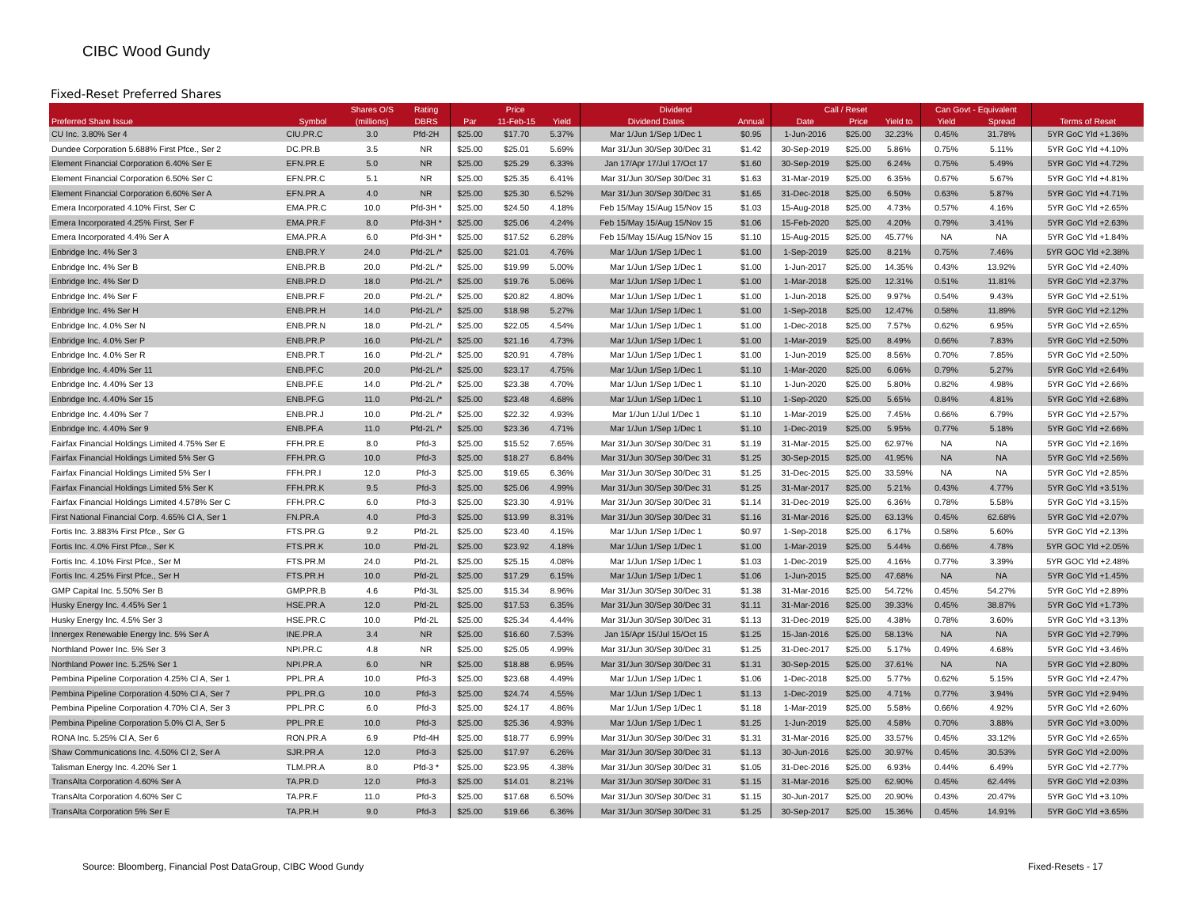CIBC Wood Gundy
Fixed-Reset Preferred Shares
| | | Shares O/S | Rating | Price | | | Dividend | | Call / Reset | | | Can Govt - Equivalent | | |
| --- | --- | --- | --- | --- | --- | --- | --- | --- | --- | --- | --- | --- | --- | --- |
| Preferred Share Issue | Symbol | (millions) | DBRS | Par | 11-Feb-15 | Yield | Dividend Dates | Annual | Date | Price | Yield to | Yield | Spread | Terms of Reset |
| CU Inc. 3.80% Ser 4 | CIU.PR.C | 3.0 | Pfd-2H | $25.00 | $17.70 | 5.37% | Mar 1/Jun 1/Sep 1/Dec 1 | $0.95 | 1-Jun-2016 | $25.00 | 32.23% | 0.45% | 31.78% | 5YR GoC Yld +1.36% |
| Dundee Corporation 5.688% First Pfce., Ser 2 | DC.PR.B | 3.5 | NR | $25.00 | $25.01 | 5.69% | Mar 31/Jun 30/Sep 30/Dec 31 | $1.42 | 30-Sep-2019 | $25.00 | 5.86% | 0.75% | 5.11% | 5YR GoC Yld +4.10% |
| Element Financial Corporation 6.40% Ser E | EFN.PR.E | 5.0 | NR | $25.00 | $25.29 | 6.33% | Jan 17/Apr 17/Jul 17/Oct 17 | $1.60 | 30-Sep-2019 | $25.00 | 6.24% | 0.75% | 5.49% | 5YR GoC Yld +4.72% |
| Element Financial Corporation 6.50% Ser C | EFN.PR.C | 5.1 | NR | $25.00 | $25.35 | 6.41% | Mar 31/Jun 30/Sep 30/Dec 31 | $1.63 | 31-Mar-2019 | $25.00 | 6.35% | 0.67% | 5.67% | 5YR GoC Yld +4.81% |
| Element Financial Corporation 6.60% Ser A | EFN.PR.A | 4.0 | NR | $25.00 | $25.30 | 6.52% | Mar 31/Jun 30/Sep 30/Dec 31 | $1.65 | 31-Dec-2018 | $25.00 | 6.50% | 0.63% | 5.87% | 5YR GoC Yld +4.71% |
| Emera Incorporated 4.10% First, Ser C | EMA.PR.C | 10.0 | Pfd-3H * | $25.00 | $24.50 | 4.18% | Feb 15/May 15/Aug 15/Nov 15 | $1.03 | 15-Aug-2018 | $25.00 | 4.73% | 0.57% | 4.16% | 5YR GoC Yld +2.65% |
| Emera Incorporated 4.25% First, Ser F | EMA.PR.F | 8.0 | Pfd-3H * | $25.00 | $25.06 | 4.24% | Feb 15/May 15/Aug 15/Nov 15 | $1.06 | 15-Feb-2020 | $25.00 | 4.20% | 0.79% | 3.41% | 5YR GoC Yld +2.63% |
| Emera Incorporated 4.4% Ser A | EMA.PR.A | 6.0 | Pfd-3H * | $25.00 | $17.52 | 6.28% | Feb 15/May 15/Aug 15/Nov 15 | $1.10 | 15-Aug-2015 | $25.00 | 45.77% | NA | NA | 5YR GoC Yld +1.84% |
| Enbridge Inc. 4% Ser 3 | ENB.PR.Y | 24.0 | Pfd-2L /* | $25.00 | $21.01 | 4.76% | Mar 1/Jun 1/Sep 1/Dec 1 | $1.00 | 1-Sep-2019 | $25.00 | 8.21% | 0.75% | 7.46% | 5YR GOC Yld +2.38% |
| Enbridge Inc. 4% Ser B | ENB.PR.B | 20.0 | Pfd-2L /* | $25.00 | $19.99 | 5.00% | Mar 1/Jun 1/Sep 1/Dec 1 | $1.00 | 1-Jun-2017 | $25.00 | 14.35% | 0.43% | 13.92% | 5YR GoC Yld +2.40% |
| Enbridge Inc. 4% Ser D | ENB.PR.D | 18.0 | Pfd-2L /* | $25.00 | $19.76 | 5.06% | Mar 1/Jun 1/Sep 1/Dec 1 | $1.00 | 1-Mar-2018 | $25.00 | 12.31% | 0.51% | 11.81% | 5YR GoC Yld +2.37% |
| Enbridge Inc. 4% Ser F | ENB.PR.F | 20.0 | Pfd-2L /* | $25.00 | $20.82 | 4.80% | Mar 1/Jun 1/Sep 1/Dec 1 | $1.00 | 1-Jun-2018 | $25.00 | 9.97% | 0.54% | 9.43% | 5YR GoC Yld +2.51% |
| Enbridge Inc. 4% Ser H | ENB.PR.H | 14.0 | Pfd-2L /* | $25.00 | $18.98 | 5.27% | Mar 1/Jun 1/Sep 1/Dec 1 | $1.00 | 1-Sep-2018 | $25.00 | 12.47% | 0.58% | 11.89% | 5YR GoC Yld +2.12% |
| Enbridge Inc. 4.0% Ser N | ENB.PR.N | 18.0 | Pfd-2L /* | $25.00 | $22.05 | 4.54% | Mar 1/Jun 1/Sep 1/Dec 1 | $1.00 | 1-Dec-2018 | $25.00 | 7.57% | 0.62% | 6.95% | 5YR GoC Yld +2.65% |
| Enbridge Inc. 4.0% Ser P | ENB.PR.P | 16.0 | Pfd-2L /* | $25.00 | $21.16 | 4.73% | Mar 1/Jun 1/Sep 1/Dec 1 | $1.00 | 1-Mar-2019 | $25.00 | 8.49% | 0.66% | 7.83% | 5YR GoC Yld +2.50% |
| Enbridge Inc. 4.0% Ser R | ENB.PR.T | 16.0 | Pfd-2L /* | $25.00 | $20.91 | 4.78% | Mar 1/Jun 1/Sep 1/Dec 1 | $1.00 | 1-Jun-2019 | $25.00 | 8.56% | 0.70% | 7.85% | 5YR GoC Yld +2.50% |
| Enbridge Inc. 4.40% Ser 11 | ENB.PF.C | 20.0 | Pfd-2L /* | $25.00 | $23.17 | 4.75% | Mar 1/Jun 1/Sep 1/Dec 1 | $1.10 | 1-Mar-2020 | $25.00 | 6.06% | 0.79% | 5.27% | 5YR GoC Yld +2.64% |
| Enbridge Inc. 4.40% Ser 13 | ENB.PF.E | 14.0 | Pfd-2L /* | $25.00 | $23.38 | 4.70% | Mar 1/Jun 1/Sep 1/Dec 1 | $1.10 | 1-Jun-2020 | $25.00 | 5.80% | 0.82% | 4.98% | 5YR GoC Yld +2.66% |
| Enbridge Inc. 4.40% Ser 15 | ENB.PF.G | 11.0 | Pfd-2L /* | $25.00 | $23.48 | 4.68% | Mar 1/Jun 1/Sep 1/Dec 1 | $1.10 | 1-Sep-2020 | $25.00 | 5.65% | 0.84% | 4.81% | 5YR GoC Yld +2.68% |
| Enbridge Inc. 4.40% Ser 7 | ENB.PR.J | 10.0 | Pfd-2L /* | $25.00 | $22.32 | 4.93% | Mar 1/Jun 1/Jul 1/Dec 1 | $1.10 | 1-Mar-2019 | $25.00 | 7.45% | 0.66% | 6.79% | 5YR GoC Yld +2.57% |
| Enbridge Inc. 4.40% Ser 9 | ENB.PF.A | 11.0 | Pfd-2L /* | $25.00 | $23.36 | 4.71% | Mar 1/Jun 1/Sep 1/Dec 1 | $1.10 | 1-Dec-2019 | $25.00 | 5.95% | 0.77% | 5.18% | 5YR GoC Yld +2.66% |
| Fairfax Financial Holdings Limited 4.75% Ser E | FFH.PR.E | 8.0 | Pfd-3 | $25.00 | $15.52 | 7.65% | Mar 31/Jun 30/Sep 30/Dec 31 | $1.19 | 31-Mar-2015 | $25.00 | 62.97% | NA | NA | 5YR GoC Yld +2.16% |
| Fairfax Financial Holdings Limited 5% Ser G | FFH.PR.G | 10.0 | Pfd-3 | $25.00 | $18.27 | 6.84% | Mar 31/Jun 30/Sep 30/Dec 31 | $1.25 | 30-Sep-2015 | $25.00 | 41.95% | NA | NA | 5YR GoC Yld +2.56% |
| Fairfax Financial Holdings Limited 5% Ser I | FFH.PR.I | 12.0 | Pfd-3 | $25.00 | $19.65 | 6.36% | Mar 31/Jun 30/Sep 30/Dec 31 | $1.25 | 31-Dec-2015 | $25.00 | 33.59% | NA | NA | 5YR GoC Yld +2.85% |
| Fairfax Financial Holdings Limited 5% Ser K | FFH.PR.K | 9.5 | Pfd-3 | $25.00 | $25.06 | 4.99% | Mar 31/Jun 30/Sep 30/Dec 31 | $1.25 | 31-Mar-2017 | $25.00 | 5.21% | 0.43% | 4.77% | 5YR GoC Yld +3.51% |
| Fairfax Financial Holdings Limited 4.578% Ser C | FFH.PR.C | 6.0 | Pfd-3 | $25.00 | $23.30 | 4.91% | Mar 31/Jun 30/Sep 30/Dec 31 | $1.14 | 31-Dec-2019 | $25.00 | 6.36% | 0.78% | 5.58% | 5YR GoC Yld +3.15% |
| First National Financial Corp. 4.65% Cl A, Ser 1 | FN.PR.A | 4.0 | Pfd-3 | $25.00 | $13.99 | 8.31% | Mar 31/Jun 30/Sep 30/Dec 31 | $1.16 | 31-Mar-2016 | $25.00 | 63.13% | 0.45% | 62.68% | 5YR GoC Yld +2.07% |
| Fortis Inc. 3.883% First Pfce., Ser G | FTS.PR.G | 9.2 | Pfd-2L | $25.00 | $23.40 | 4.15% | Mar 1/Jun 1/Sep 1/Dec 1 | $0.97 | 1-Sep-2018 | $25.00 | 6.17% | 0.58% | 5.60% | 5YR GoC Yld +2.13% |
| Fortis Inc. 4.0% First Pfce., Ser K | FTS.PR.K | 10.0 | Pfd-2L | $25.00 | $23.92 | 4.18% | Mar 1/Jun 1/Sep 1/Dec 1 | $1.00 | 1-Mar-2019 | $25.00 | 5.44% | 0.66% | 4.78% | 5YR GOC Yld +2.05% |
| Fortis Inc. 4.10% First Pfce., Ser M | FTS.PR.M | 24.0 | Pfd-2L | $25.00 | $25.15 | 4.08% | Mar 1/Jun 1/Sep 1/Dec 1 | $1.03 | 1-Dec-2019 | $25.00 | 4.16% | 0.77% | 3.39% | 5YR GOC Yld +2.48% |
| Fortis Inc. 4.25% First Pfce., Ser H | FTS.PR.H | 10.0 | Pfd-2L | $25.00 | $17.29 | 6.15% | Mar 1/Jun 1/Sep 1/Dec 1 | $1.06 | 1-Jun-2015 | $25.00 | 47.68% | NA | NA | 5YR GoC Yld +1.45% |
| GMP Capital Inc. 5.50% Ser B | GMP.PR.B | 4.6 | Pfd-3L | $25.00 | $15.34 | 8.96% | Mar 31/Jun 30/Sep 30/Dec 31 | $1.38 | 31-Mar-2016 | $25.00 | 54.72% | 0.45% | 54.27% | 5YR GoC Yld +2.89% |
| Husky Energy Inc. 4.45% Ser 1 | HSE.PR.A | 12.0 | Pfd-2L | $25.00 | $17.53 | 6.35% | Mar 31/Jun 30/Sep 30/Dec 31 | $1.11 | 31-Mar-2016 | $25.00 | 39.33% | 0.45% | 38.87% | 5YR GoC Yld +1.73% |
| Husky Energy Inc. 4.5% Ser 3 | HSE.PR.C | 10.0 | Pfd-2L | $25.00 | $25.34 | 4.44% | Mar 31/Jun 30/Sep 30/Dec 31 | $1.13 | 31-Dec-2019 | $25.00 | 4.38% | 0.78% | 3.60% | 5YR GoC Yld +3.13% |
| Innergex Renewable Energy Inc. 5% Ser A | INE.PR.A | 3.4 | NR | $25.00 | $16.60 | 7.53% | Jan 15/Apr 15/Jul 15/Oct 15 | $1.25 | 15-Jan-2016 | $25.00 | 58.13% | NA | NA | 5YR GoC Yld +2.79% |
| Northland Power Inc. 5% Ser 3 | NPI.PR.C | 4.8 | NR | $25.00 | $25.05 | 4.99% | Mar 31/Jun 30/Sep 30/Dec 31 | $1.25 | 31-Dec-2017 | $25.00 | 5.17% | 0.49% | 4.68% | 5YR GoC Yld +3.46% |
| Northland Power Inc. 5.25% Ser 1 | NPI.PR.A | 6.0 | NR | $25.00 | $18.88 | 6.95% | Mar 31/Jun 30/Sep 30/Dec 31 | $1.31 | 30-Sep-2015 | $25.00 | 37.61% | NA | NA | 5YR GoC Yld +2.80% |
| Pembina Pipeline Corporation 4.25% Cl A, Ser 1 | PPL.PR.A | 10.0 | Pfd-3 | $25.00 | $23.68 | 4.49% | Mar 1/Jun 1/Sep 1/Dec 1 | $1.06 | 1-Dec-2018 | $25.00 | 5.77% | 0.62% | 5.15% | 5YR GoC Yld +2.47% |
| Pembina Pipeline Corporation 4.50% Cl A, Ser 7 | PPL.PR.G | 10.0 | Pfd-3 | $25.00 | $24.74 | 4.55% | Mar 1/Jun 1/Sep 1/Dec 1 | $1.13 | 1-Dec-2019 | $25.00 | 4.71% | 0.77% | 3.94% | 5YR GoC Yld +2.94% |
| Pembina Pipeline Corporation 4.70% Cl A, Ser 3 | PPL.PR.C | 6.0 | Pfd-3 | $25.00 | $24.17 | 4.86% | Mar 1/Jun 1/Sep 1/Dec 1 | $1.18 | 1-Mar-2019 | $25.00 | 5.58% | 0.66% | 4.92% | 5YR GoC Yld +2.60% |
| Pembina Pipeline Corporation 5.0% Cl A, Ser 5 | PPL.PR.E | 10.0 | Pfd-3 | $25.00 | $25.36 | 4.93% | Mar 1/Jun 1/Sep 1/Dec 1 | $1.25 | 1-Jun-2019 | $25.00 | 4.58% | 0.70% | 3.88% | 5YR GoC Yld +3.00% |
| RONA Inc. 5.25% Cl A, Ser 6 | RON.PR.A | 6.9 | Pfd-4H | $25.00 | $18.77 | 6.99% | Mar 31/Jun 30/Sep 30/Dec 31 | $1.31 | 31-Mar-2016 | $25.00 | 33.57% | 0.45% | 33.12% | 5YR GoC Yld +2.65% |
| Shaw Communications Inc. 4.50% Cl 2, Ser A | SJR.PR.A | 12.0 | Pfd-3 | $25.00 | $17.97 | 6.26% | Mar 31/Jun 30/Sep 30/Dec 31 | $1.13 | 30-Jun-2016 | $25.00 | 30.97% | 0.45% | 30.53% | 5YR GoC Yld +2.00% |
| Talisman Energy Inc. 4.20% Ser 1 | TLM.PR.A | 8.0 | Pfd-3 * | $25.00 | $23.95 | 4.38% | Mar 31/Jun 30/Sep 30/Dec 31 | $1.05 | 31-Dec-2016 | $25.00 | 6.93% | 0.44% | 6.49% | 5YR GoC Yld +2.77% |
| TransAlta Corporation 4.60% Ser A | TA.PR.D | 12.0 | Pfd-3 | $25.00 | $14.01 | 8.21% | Mar 31/Jun 30/Sep 30/Dec 31 | $1.15 | 31-Mar-2016 | $25.00 | 62.90% | 0.45% | 62.44% | 5YR GoC Yld +2.03% |
| TransAlta Corporation 4.60% Ser C | TA.PR.F | 11.0 | Pfd-3 | $25.00 | $17.68 | 6.50% | Mar 31/Jun 30/Sep 30/Dec 31 | $1.15 | 30-Jun-2017 | $25.00 | 20.90% | 0.43% | 20.47% | 5YR GoC Yld +3.10% |
| TransAlta Corporation 5% Ser E | TA.PR.H | 9.0 | Pfd-3 | $25.00 | $19.66 | 6.36% | Mar 31/Jun 30/Sep 30/Dec 31 | $1.25 | 30-Sep-2017 | $25.00 | 15.36% | 0.45% | 14.91% | 5YR GoC Yld +3.65% |
Source: Bloomberg, Financial Post DataGroup, CIBC Wood Gundy
Fixed-Resets - 17